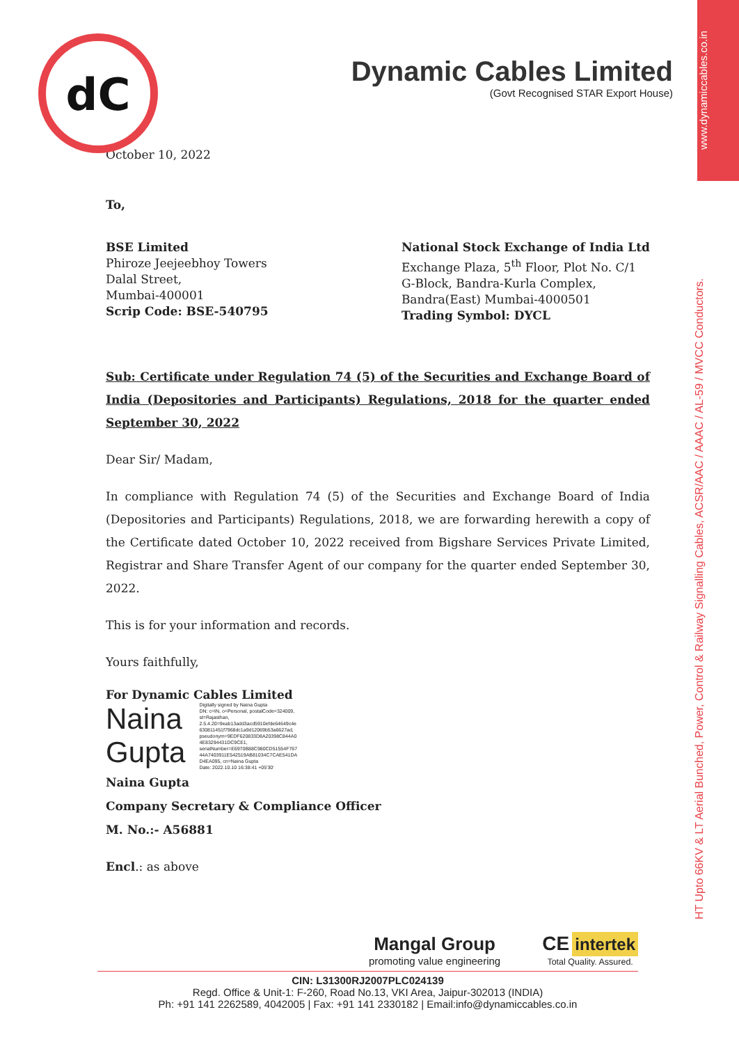www.dynamiccables.co.in
HT Upto 66KV & LT Aerial Bunched, Power, Control & Railway Signalling Cables, ACSR/AAC / AAAC / AL-59 / MVCC Conductors.
dC
Dynamic Cables Limited
(Govt Recognised STAR Export House)
October 10, 2022
To,
BSE Limited
Phiroze Jeejeebhoy Towers
Dalal Street,
Mumbai-400001
Scrip Code: BSE-540795
National Stock Exchange of India Ltd
Exchange Plaza, 5<sup>th</sup> Floor, Plot No. C/1
G-Block, Bandra-Kurla Complex,
Bandra(East) Mumbai-4000501
Trading Symbol: DYCL
Sub: Certificate under Regulation 74 (5) of the Securities and Exchange Board of India (Depositories and Participants) Regulations, 2018 for the quarter ended September 30, 2022
Dear Sir/ Madam,
In compliance with Regulation 74 (5) of the Securities and Exchange Board of India (Depositories and Participants) Regulations, 2018, we are forwarding herewith a copy of the Certificate dated October 10, 2022 received from Bigshare Services Private Limited, Registrar and Share Transfer Agent of our company for the quarter ended September 30, 2022.
This is for your information and records.
Yours faithfully,
For Dynamic Cables Limited
Naina
Gupta
Digitally signed by Naina Gupta
DN: c=IN, o=Personal, postalCode=324009,
st=Rajasthan,
2.5.4.20=9eab13add3acd5910efde64649c4e
630811451f7968dc1a9d12069b53a6627ad,
pseudonym=9EDF620833D8A20398C844A0
4E83294431DC9CE1,
serialNumber=E6970B88C980CD51554F767
44A7403911E542519AB81034C7CAE541DA
D4EA095, cn=Naina Gupta
Date: 2022.10.10 16:38:41 +05'30'
Naina Gupta
Company Secretary & Compliance Officer
M. No.:- A56881
Encl.: as above
Mangal Group
promoting value engineering
CE intertek
Total Quality. Assured.
CIN: L31300RJ2007PLC024139
Regd. Office & Unit-1: F-260, Road No.13, VKI Area, Jaipur-302013 (INDIA)
Ph: +91 141 2262589, 4042005 | Fax: +91 141 2330182 | Email:info@dynamiccables.co.in